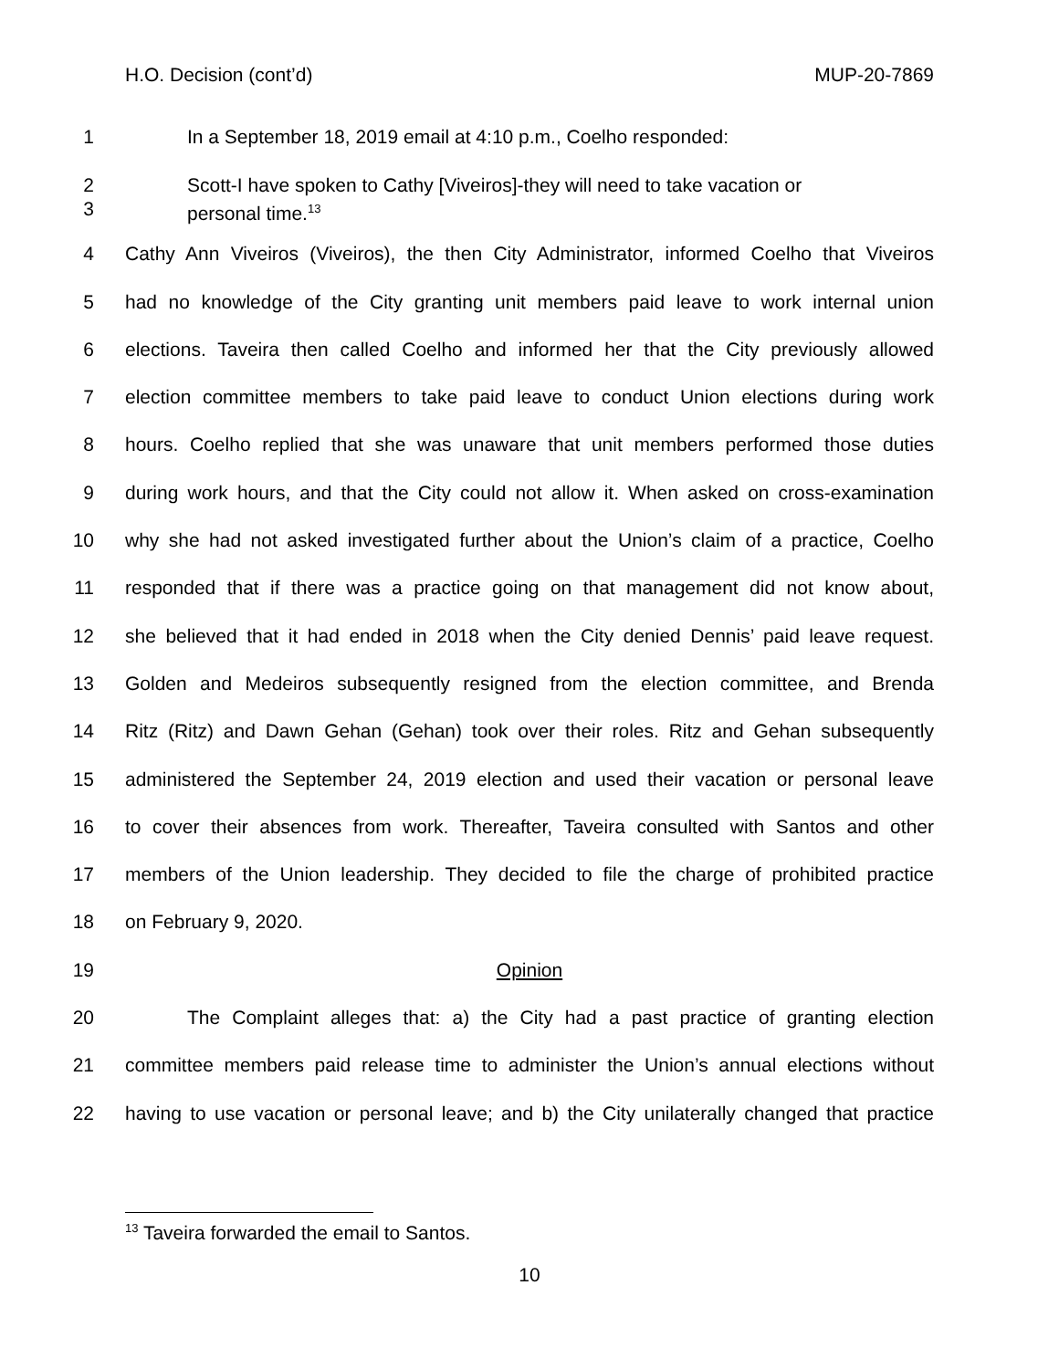H.O. Decision (cont’d) MUP-20-7869
1 In a September 18, 2019 email at 4:10 p.m., Coelho responded:
2
3 Scott-I have spoken to Cathy [Viveiros]-they will need to take vacation or
personal time.<sup>13</sup>
4 Cathy Ann Viveiros (Viveiros), the then City Administrator, informed Coelho that Viveiros
5 had no knowledge of the City granting unit members paid leave to work internal union
6 elections. Taveira then called Coelho and informed her that the City previously allowed
7 election committee members to take paid leave to conduct Union elections during work
8 hours. Coelho replied that she was unaware that unit members performed those duties
9 during work hours, and that the City could not allow it. When asked on cross-examination
10 why she had not asked investigated further about the Union’s claim of a practice, Coelho
11 responded that if there was a practice going on that management did not know about,
12 she believed that it had ended in 2018 when the City denied Dennis’ paid leave request.
13 Golden and Medeiros subsequently resigned from the election committee, and Brenda
14 Ritz (Ritz) and Dawn Gehan (Gehan) took over their roles. Ritz and Gehan subsequently
15 administered the September 24, 2019 election and used their vacation or personal leave
16 to cover their absences from work. Thereafter, Taveira consulted with Santos and other
17 members of the Union leadership. They decided to file the charge of prohibited practice
18 on February 9, 2020.
19 Opinion
20 The Complaint alleges that: a) the City had a past practice of granting election
21 committee members paid release time to administer the Union’s annual elections without
22 having to use vacation or personal leave; and b) the City unilaterally changed that practice
<sup>13</sup> Taveira forwarded the email to Santos.
10